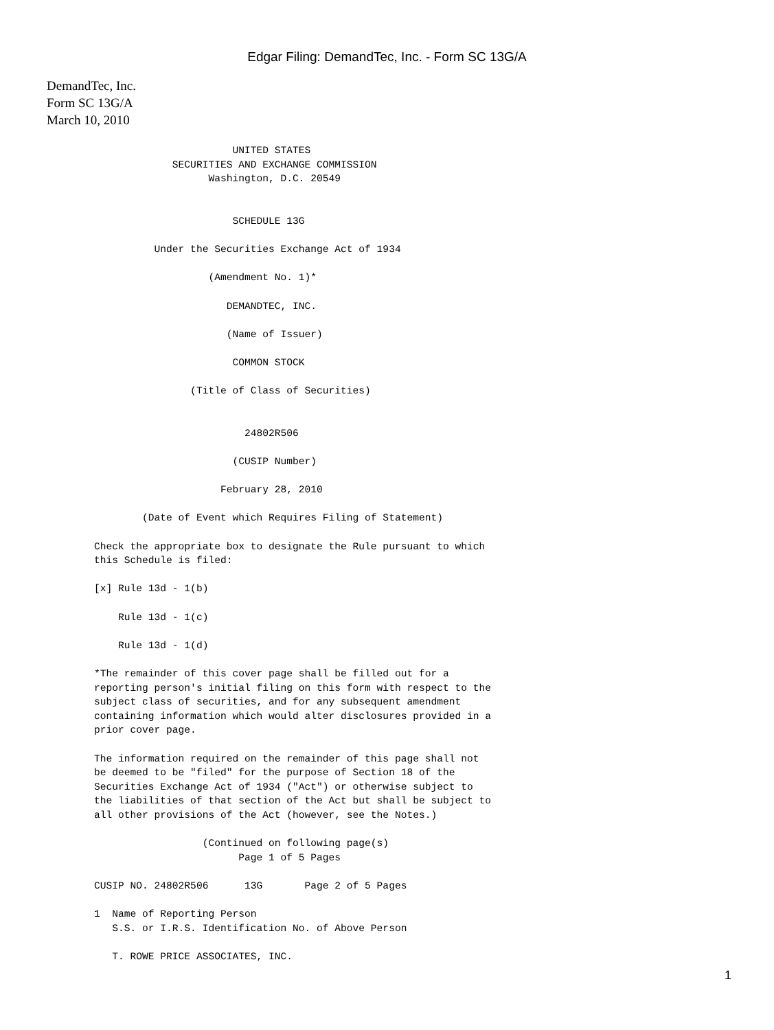Edgar Filing: DemandTec, Inc. - Form SC 13G/A
DemandTec, Inc.
Form SC 13G/A
March 10, 2010
                       UNITED STATES
             SECURITIES AND EXCHANGE COMMISSION
                   Washington, D.C. 20549


                       SCHEDULE 13G

          Under the Securities Exchange Act of 1934

                   (Amendment No. 1)*

                      DEMANDTEC, INC.

                      (Name of Issuer)

                       COMMON STOCK

                (Title of Class of Securities)


                         24802R506

                       (CUSIP Number)

                     February 28, 2010

        (Date of Event which Requires Filing of Statement)

Check the appropriate box to designate the Rule pursuant to which
this Schedule is filed:

[x] Rule 13d - 1(b)

    Rule 13d - 1(c)

    Rule 13d - 1(d)

*The remainder of this cover page shall be filled out for a
reporting person's initial filing on this form with respect to the
subject class of securities, and for any subsequent amendment
containing information which would alter disclosures provided in a
prior cover page.

The information required on the remainder of this page shall not
be deemed to be "filed" for the purpose of Section 18 of the
Securities Exchange Act of 1934 ("Act") or otherwise subject to
the liabilities of that section of the Act but shall be subject to
all other provisions of the Act (however, see the Notes.)

                  (Continued on following page(s)
                        Page 1 of 5 Pages

CUSIP NO. 24802R506      13G       Page 2 of 5 Pages

1  Name of Reporting Person
   S.S. or I.R.S. Identification No. of Above Person

   T. ROWE PRICE ASSOCIATES, INC.
1